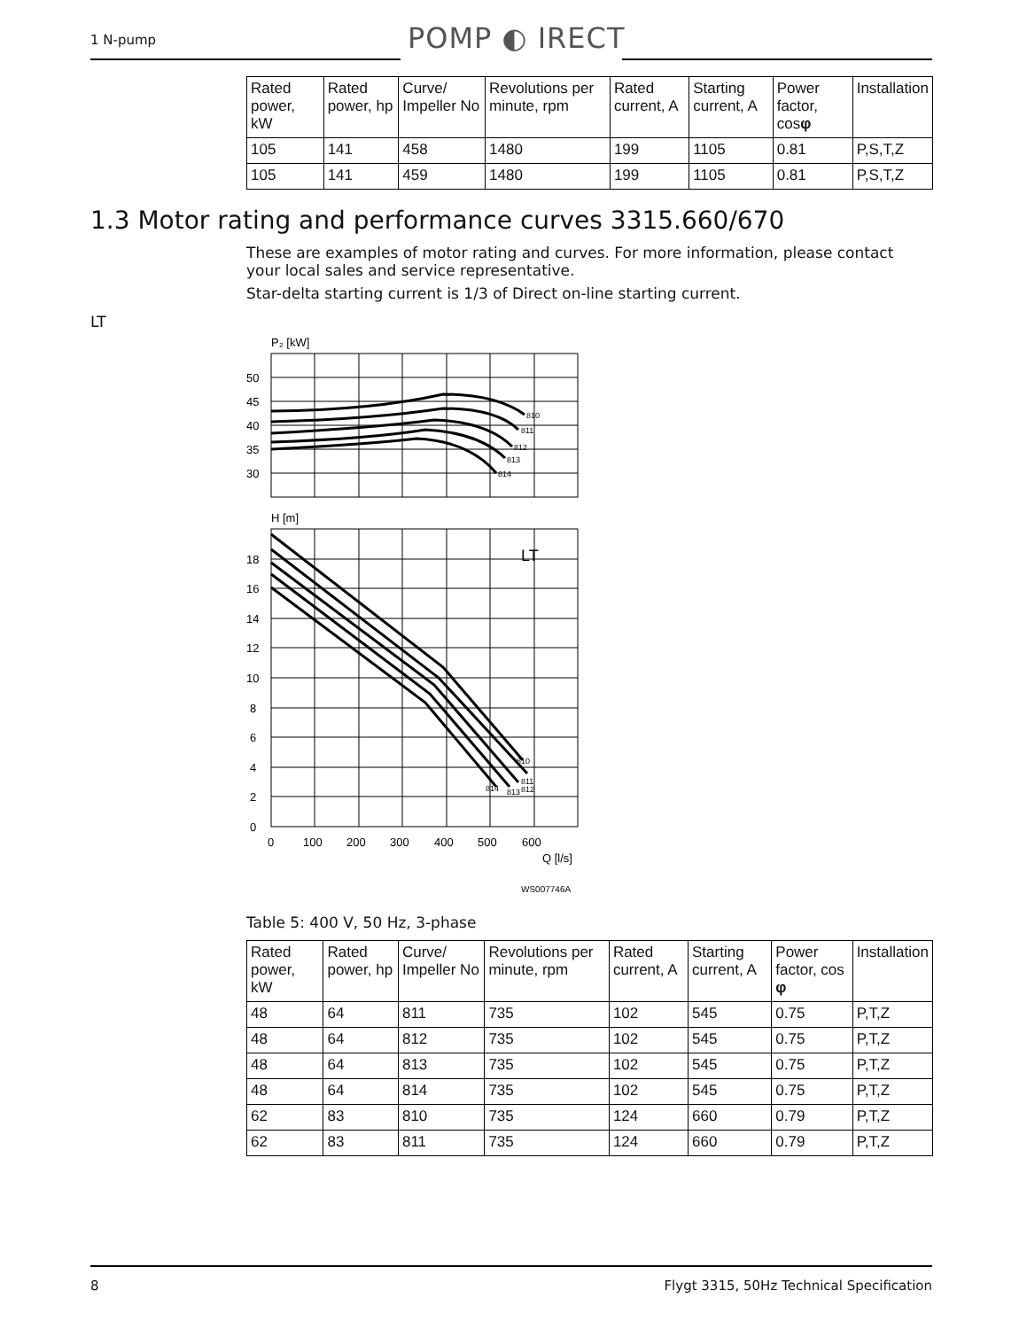1 N-pump POMP ◐ IRECT
| Rated power, kW | Rated power, hp | Curve/ Impeller No | Revolutions per minute, rpm | Rated current, A | Starting current, A | Power factor, cos φ | Installation |
| --- | --- | --- | --- | --- | --- | --- | --- |
| 105 | 141 | 458 | 1480 | 199 | 1105 | 0.81 | P,S,T,Z |
| 105 | 141 | 459 | 1480 | 199 | 1105 | 0.81 | P,S,T,Z |
1.3 Motor rating and performance curves 3315.660/670
These are examples of motor rating and curves. For more information, please contact your local sales and service representative.
Star-delta starting current is 1/3 of Direct on-line starting current.
LT
P₂ [kW]
50
45
40
35
30
810
811
812
813
814
H [m]
LT
18
16
14
12
10
8
6
4
2
0
0
100
200
300
400
500
600
Q [l/s]
WS007746A
810
811
812
813
814
Table 5: 400 V, 50 Hz, 3-phase
| Rated power, kW | Rated power, hp | Curve/ Impeller No | Revolutions per minute, rpm | Rated current, A | Starting current, A | Power factor, cos φ | Installation |
| --- | --- | --- | --- | --- | --- | --- | --- |
| 48 | 64 | 811 | 735 | 102 | 545 | 0.75 | P,T,Z |
| 48 | 64 | 812 | 735 | 102 | 545 | 0.75 | P,T,Z |
| 48 | 64 | 813 | 735 | 102 | 545 | 0.75 | P,T,Z |
| 48 | 64 | 814 | 735 | 102 | 545 | 0.75 | P,T,Z |
| 62 | 83 | 810 | 735 | 124 | 660 | 0.79 | P,T,Z |
| 62 | 83 | 811 | 735 | 124 | 660 | 0.79 | P,T,Z |
8 Flygt 3315, 50Hz Technical Specification